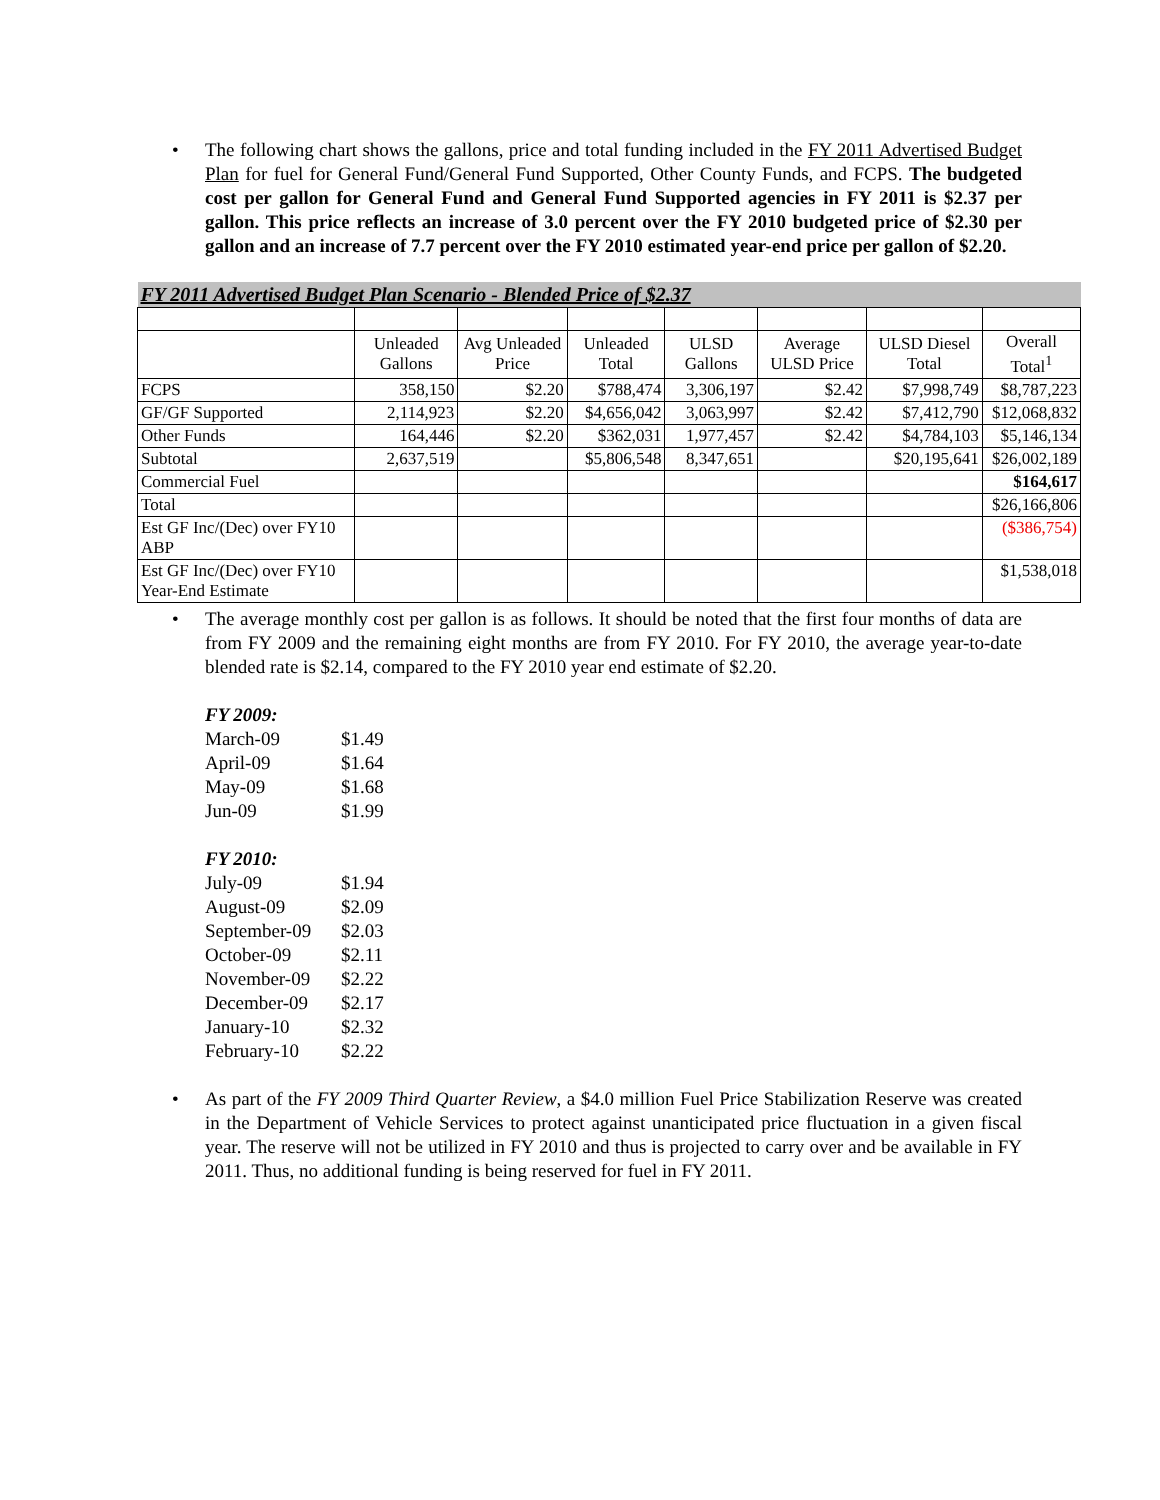• The following chart shows the gallons, price and total funding included in the FY 2011 Advertised Budget Plan for fuel for General Fund/General Fund Supported, Other County Funds, and FCPS. The budgeted cost per gallon for General Fund and General Fund Supported agencies in FY 2011 is $2.37 per gallon. This price reflects an increase of 3.0 percent over the FY 2010 budgeted price of $2.30 per gallon and an increase of 7.7 percent over the FY 2010 estimated year-end price per gallon of $2.20.
| FY 2011 Advertised Budget Plan Scenario - Blended Price of $2.37 | | | | | | | |
| | Unleaded Gallons | Avg Unleaded Price | Unleaded Total | ULSD Gallons | Average ULSD Price | ULSD Diesel Total | Overall Total<sup>1</sup> |
| FCPS | 358,150 | $2.20 | $788,474 | 3,306,197 | $2.42 | $7,998,749 | $8,787,223 |
| GF/GF Supported | 2,114,923 | $2.20 | $4,656,042 | 3,063,997 | $2.42 | $7,412,790 | $12,068,832 |
| Other Funds | 164,446 | $2.20 | $362,031 | 1,977,457 | $2.42 | $4,784,103 | $5,146,134 |
| Subtotal | 2,637,519 | | $5,806,548 | 8,347,651 | | $20,195,641 | $26,002,189 |
| Commercial Fuel | | | | | | | $164,617 |
| Total | | | | | | | $26,166,806 |
| Est GF Inc/(Dec) over FY10 ABP | | | | | | | ($386,754) |
| Est GF Inc/(Dec) over FY10 Year-End Estimate | | | | | | | $1,538,018 |
• The average monthly cost per gallon is as follows. It should be noted that the first four months of data are from FY 2009 and the remaining eight months are from FY 2010. For FY 2010, the average year-to-date blended rate is $2.14, compared to the FY 2010 year end estimate of $2.20.
FY 2009:
March-09 $1.49
April-09 $1.64
May-09 $1.68
Jun-09 $1.99
FY 2010:
July-09 $1.94
August-09 $2.09
September-09 $2.03
October-09 $2.11
November-09 $2.22
December-09 $2.17
January-10 $2.32
February-10 $2.22
• As part of the FY 2009 Third Quarter Review, a $4.0 million Fuel Price Stabilization Reserve was created in the Department of Vehicle Services to protect against unanticipated price fluctuation in a given fiscal year. The reserve will not be utilized in FY 2010 and thus is projected to carry over and be available in FY 2011. Thus, no additional funding is being reserved for fuel in FY 2011.